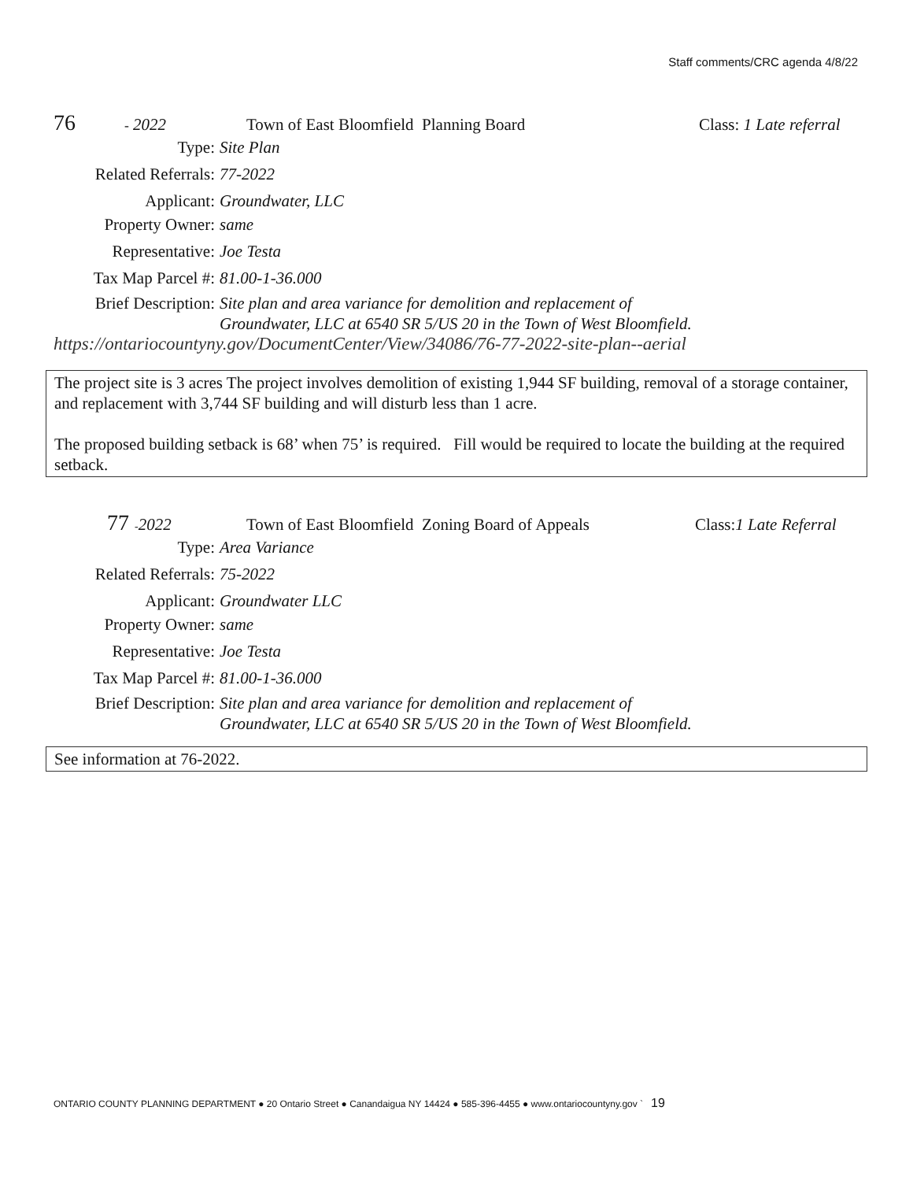Staff comments/CRC agenda 4/8/22
76 - 2022 Town of East Bloomfield Planning Board Class: 1 Late referral
Type: Site Plan
Related Referrals: 77-2022
Applicant: Groundwater, LLC
Property Owner: same
Representative: Joe Testa
Tax Map Parcel #: 81.00-1-36.000
Brief Description: Site plan and area variance for demolition and replacement of
Groundwater, LLC at 6540 SR 5/US 20 in the Town of West Bloomfield.
https://ontariocountyny.gov/DocumentCenter/View/34086/76-77-2022-site-plan--aerial
The project site is 3 acres The project involves demolition of existing 1,944 SF building, removal of a storage container, and replacement with 3,744 SF building and will disturb less than 1 acre.
The proposed building setback is 68’ when 75’ is required. Fill would be required to locate the building at the required setback.
77 -2022 Town of East Bloomfield Zoning Board of Appeals Class:1 Late Referral
Type: Area Variance
Related Referrals: 75-2022
Applicant: Groundwater LLC
Property Owner: same
Representative: Joe Testa
Tax Map Parcel #: 81.00-1-36.000
Brief Description: Site plan and area variance for demolition and replacement of
Groundwater, LLC at 6540 SR 5/US 20 in the Town of West Bloomfield.
See information at 76-2022.
ONTARIO COUNTY PLANNING DEPARTMENT ● 20 Ontario Street ● Canandaigua NY 14424 ● 585-396-4455 ● www.ontariocountyny.gov ` 19